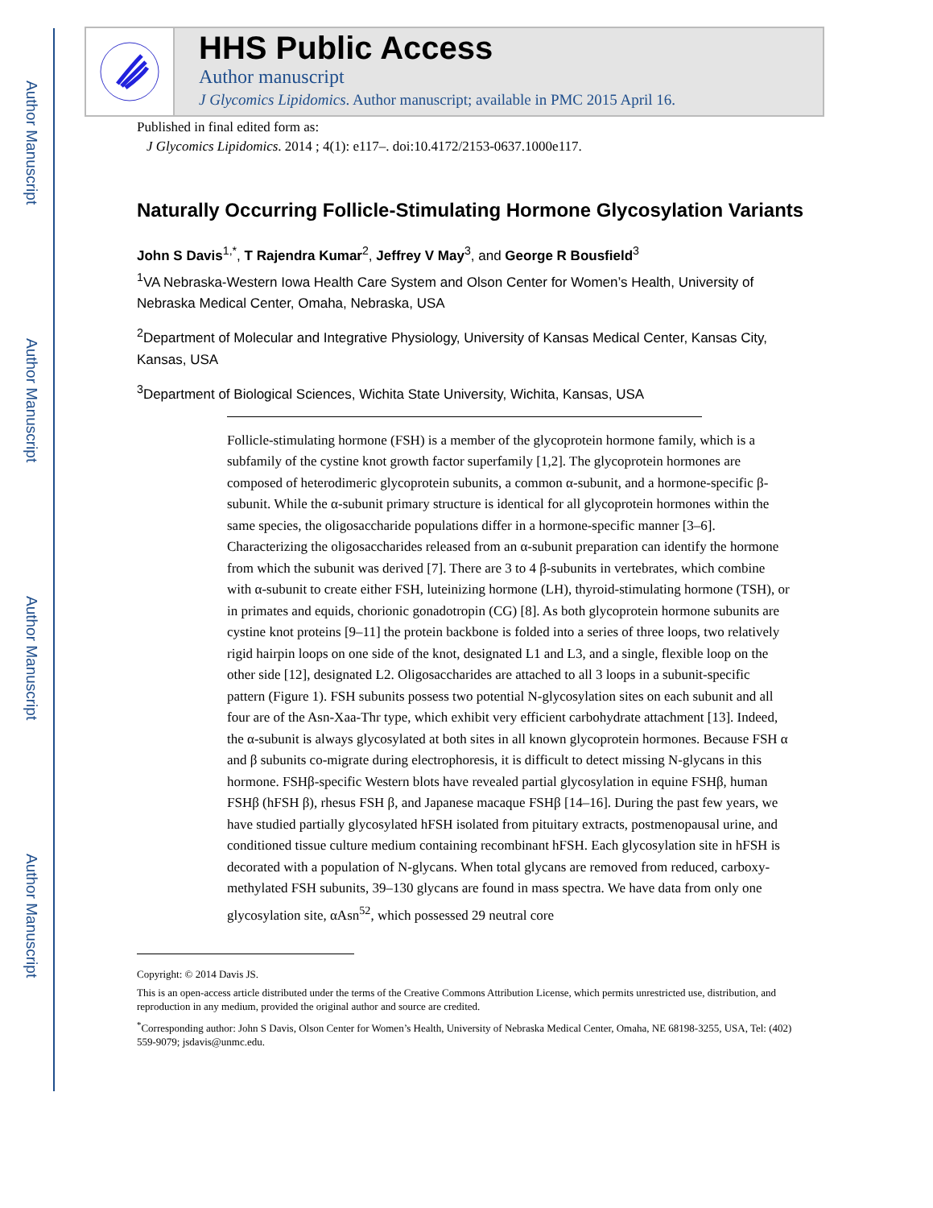Author Manuscript
Author Manuscript
Author Manuscript
Author Manuscript
HHS Public Access
Author manuscript
J Glycomics Lipidomics. Author manuscript; available in PMC 2015 April 16.
Published in final edited form as:
J Glycomics Lipidomics. 2014 ; 4(1): e117–. doi:10.4172/2153-0637.1000e117.
Naturally Occurring Follicle-Stimulating Hormone Glycosylation Variants
John S Davis<sup>1,*</sup>, T Rajendra Kumar<sup>2</sup>, Jeffrey V May<sup>3</sup>, and George R Bousfield<sup>3</sup>
<sup>1</sup> VA Nebraska-Western Iowa Health Care System and Olson Center for Women’s Health, University of Nebraska Medical Center, Omaha, Nebraska, USA
<sup>2</sup> Department of Molecular and Integrative Physiology, University of Kansas Medical Center, Kansas City, Kansas, USA
<sup>3</sup> Department of Biological Sciences, Wichita State University, Wichita, Kansas, USA
Follicle-stimulating hormone (FSH) is a member of the glycoprotein hormone family, which is a subfamily of the cystine knot growth factor superfamily [1,2]. The glycoprotein hormones are composed of heterodimeric glycoprotein subunits, a common α-subunit, and a hormone-specific β-subunit. While the α-subunit primary structure is identical for all glycoprotein hormones within the same species, the oligosaccharide populations differ in a hormone-specific manner [3–6]. Characterizing the oligosaccharides released from an α-subunit preparation can identify the hormone from which the subunit was derived [7]. There are 3 to 4 β-subunits in vertebrates, which combine with α-subunit to create either FSH, luteinizing hormone (LH), thyroid-stimulating hormone (TSH), or in primates and equids, chorionic gonadotropin (CG) [8]. As both glycoprotein hormone subunits are cystine knot proteins [9–11] the protein backbone is folded into a series of three loops, two relatively rigid hairpin loops on one side of the knot, designated L1 and L3, and a single, flexible loop on the other side [12], designated L2. Oligosaccharides are attached to all 3 loops in a subunit-specific pattern (Figure 1). FSH subunits possess two potential N-glycosylation sites on each subunit and all four are of the Asn-Xaa-Thr type, which exhibit very efficient carbohydrate attachment [13]. Indeed, the α-subunit is always glycosylated at both sites in all known glycoprotein hormones. Because FSH α and β subunits co-migrate during electrophoresis, it is difficult to detect missing N-glycans in this hormone. FSHβ-specific Western blots have revealed partial glycosylation in equine FSHβ, human FSHβ (hFSH β), rhesus FSH β, and Japanese macaque FSHβ [14–16]. During the past few years, we have studied partially glycosylated hFSH isolated from pituitary extracts, postmenopausal urine, and conditioned tissue culture medium containing recombinant hFSH. Each glycosylation site in hFSH is decorated with a population of N-glycans. When total glycans are removed from reduced, carboxy-methylated FSH subunits, 39–130 glycans are found in mass spectra. We have data from only one glycosylation site, αAsn<sup>52</sup>, which possessed 29 neutral core
Copyright: © 2014 Davis JS.
This is an open-access article distributed under the terms of the Creative Commons Attribution License, which permits unrestricted use, distribution, and reproduction in any medium, provided the original author and source are credited.
<sup>*</sup> Corresponding author: John S Davis, Olson Center for Women’s Health, University of Nebraska Medical Center, Omaha, NE 68198-3255, USA, Tel: (402) 559-9079; jsdavis@unmc.edu.